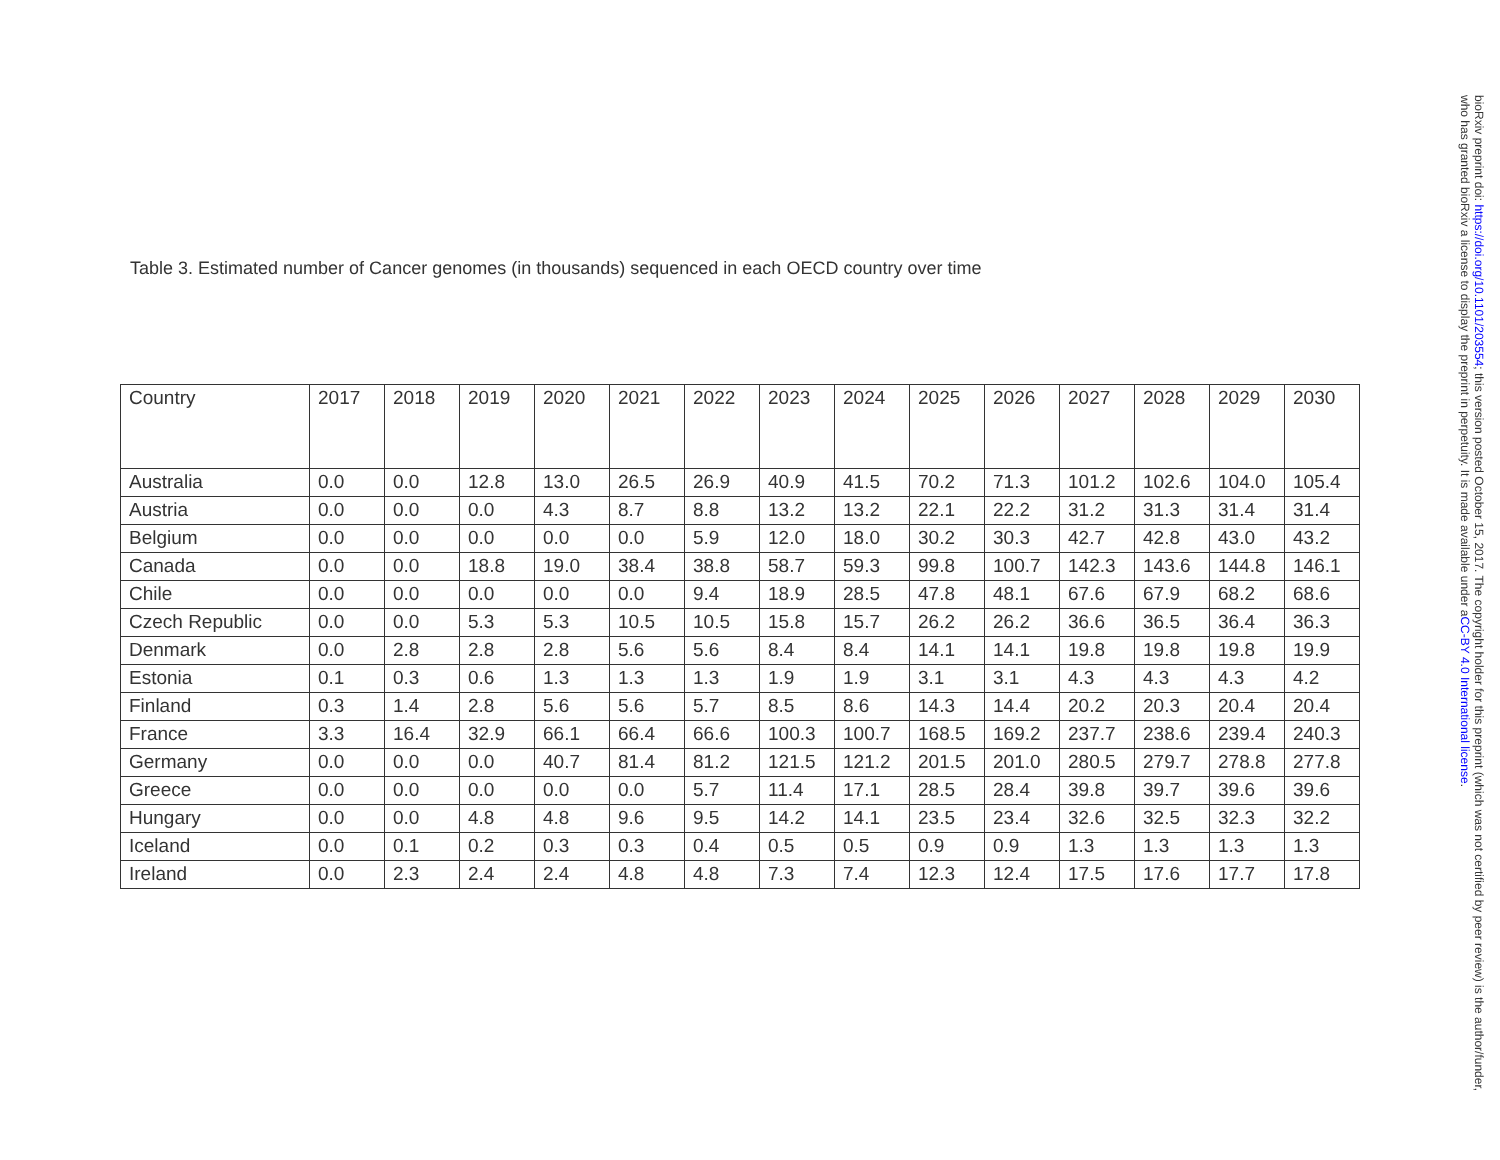Table 3. Estimated number of Cancer genomes (in thousands) sequenced in each OECD country over time
| Country | 2017 | 2018 | 2019 | 2020 | 2021 | 2022 | 2023 | 2024 | 2025 | 2026 | 2027 | 2028 | 2029 | 2030 |
| --- | --- | --- | --- | --- | --- | --- | --- | --- | --- | --- | --- | --- | --- | --- |
| Australia | 0.0 | 0.0 | 12.8 | 13.0 | 26.5 | 26.9 | 40.9 | 41.5 | 70.2 | 71.3 | 101.2 | 102.6 | 104.0 | 105.4 |
| Austria | 0.0 | 0.0 | 0.0 | 4.3 | 8.7 | 8.8 | 13.2 | 13.2 | 22.1 | 22.2 | 31.2 | 31.3 | 31.4 | 31.4 |
| Belgium | 0.0 | 0.0 | 0.0 | 0.0 | 0.0 | 5.9 | 12.0 | 18.0 | 30.2 | 30.3 | 42.7 | 42.8 | 43.0 | 43.2 |
| Canada | 0.0 | 0.0 | 18.8 | 19.0 | 38.4 | 38.8 | 58.7 | 59.3 | 99.8 | 100.7 | 142.3 | 143.6 | 144.8 | 146.1 |
| Chile | 0.0 | 0.0 | 0.0 | 0.0 | 0.0 | 9.4 | 18.9 | 28.5 | 47.8 | 48.1 | 67.6 | 67.9 | 68.2 | 68.6 |
| Czech Republic | 0.0 | 0.0 | 5.3 | 5.3 | 10.5 | 10.5 | 15.8 | 15.7 | 26.2 | 26.2 | 36.6 | 36.5 | 36.4 | 36.3 |
| Denmark | 0.0 | 2.8 | 2.8 | 2.8 | 5.6 | 5.6 | 8.4 | 8.4 | 14.1 | 14.1 | 19.8 | 19.8 | 19.8 | 19.9 |
| Estonia | 0.1 | 0.3 | 0.6 | 1.3 | 1.3 | 1.3 | 1.9 | 1.9 | 3.1 | 3.1 | 4.3 | 4.3 | 4.3 | 4.2 |
| Finland | 0.3 | 1.4 | 2.8 | 5.6 | 5.6 | 5.7 | 8.5 | 8.6 | 14.3 | 14.4 | 20.2 | 20.3 | 20.4 | 20.4 |
| France | 3.3 | 16.4 | 32.9 | 66.1 | 66.4 | 66.6 | 100.3 | 100.7 | 168.5 | 169.2 | 237.7 | 238.6 | 239.4 | 240.3 |
| Germany | 0.0 | 0.0 | 0.0 | 40.7 | 81.4 | 81.2 | 121.5 | 121.2 | 201.5 | 201.0 | 280.5 | 279.7 | 278.8 | 277.8 |
| Greece | 0.0 | 0.0 | 0.0 | 0.0 | 0.0 | 5.7 | 11.4 | 17.1 | 28.5 | 28.4 | 39.8 | 39.7 | 39.6 | 39.6 |
| Hungary | 0.0 | 0.0 | 4.8 | 4.8 | 9.6 | 9.5 | 14.2 | 14.1 | 23.5 | 23.4 | 32.6 | 32.5 | 32.3 | 32.2 |
| Iceland | 0.0 | 0.1 | 0.2 | 0.3 | 0.3 | 0.4 | 0.5 | 0.5 | 0.9 | 0.9 | 1.3 | 1.3 | 1.3 | 1.3 |
| Ireland | 0.0 | 2.3 | 2.4 | 2.4 | 4.8 | 4.8 | 7.3 | 7.4 | 12.3 | 12.4 | 17.5 | 17.6 | 17.7 | 17.8 |
bioRxiv preprint doi: https://doi.org/10.1101/203554; this version posted October 15, 2017. The copyright holder for this preprint (which was not certified by peer review) is the author/funder, who has granted bioRxiv a license to display the preprint in perpetuity. It is made available under aCC-BY 4.0 International license.